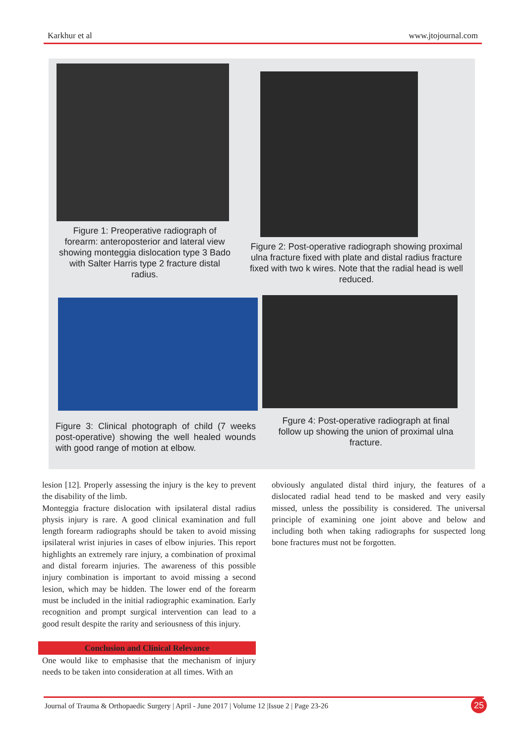Karkhur et al www.jtojournal.com
Figure 1: Preoperative radiograph of forearm: anteroposterior and lateral view showing monteggia dislocation type 3 Bado with Salter Harris type 2 fracture distal radius.
Figure 2: Post-operative radiograph showing proximal ulna fracture fixed with plate and distal radius fracture fixed with two k wires. Note that the radial head is well reduced.
Figure 3: Clinical photograph of child (7 weeks post-operative) showing the well healed wounds with good range of motion at elbow.
Fgure 4: Post-operative radiograph at final follow up showing the union of proximal ulna fracture.
lesion [12]. Properly assessing the injury is the key to prevent the disability of the limb.
Monteggia fracture dislocation with ipsilateral distal radius physis injury is rare. A good clinical examination and full length forearm radiographs should be taken to avoid missing ipsilateral wrist injuries in cases of elbow injuries. This report highlights an extremely rare injury, a combination of proximal and distal forearm injuries. The awareness of this possible injury combination is important to avoid missing a second lesion, which may be hidden. The lower end of the forearm must be included in the initial radiographic examination. Early recognition and prompt surgical intervention can lead to a good result despite the rarity and seriousness of this injury.
Conclusion and Clinical Relevance
One would like to emphasise that the mechanism of injury needs to be taken into consideration at all times. With an
obviously angulated distal third injury, the features of a dislocated radial head tend to be masked and very easily missed, unless the possibility is considered. The universal principle of examining one joint above and below and including both when taking radiographs for suspected long bone fractures must not be forgotten.
Journal of Trauma & Orthopaedic Surgery | April - June 2017 | Volume 12 |Issue 2 | Page 23-26 25